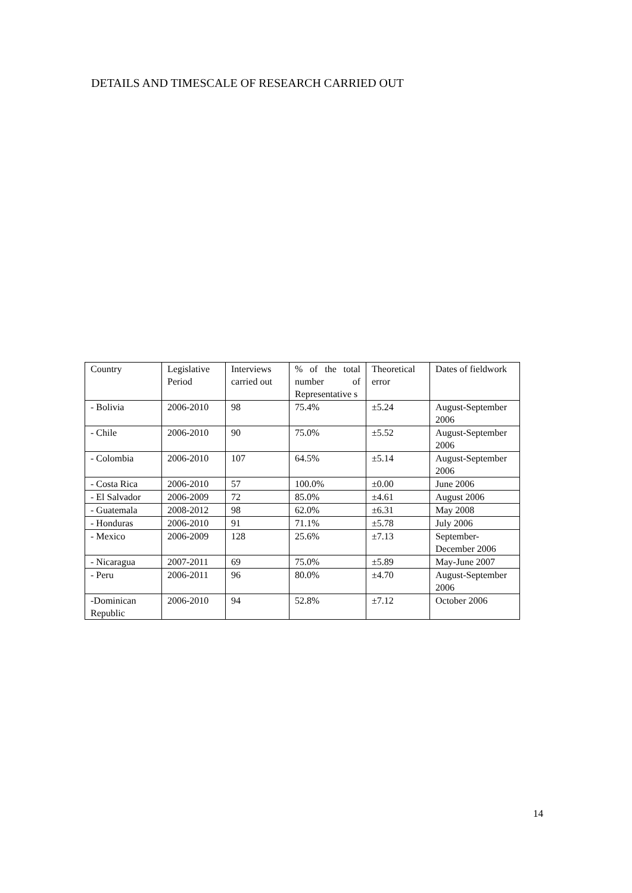DETAILS AND TIMESCALE OF RESEARCH CARRIED OUT
| Country | Legislative Period | Interviews carried out | % of the total number of Representative s | Theoretical error | Dates of fieldwork |
| - Bolivia | 2006-2010 | 98 | 75.4% | ±5.24 | August-September 2006 |
| - Chile | 2006-2010 | 90 | 75.0% | ±5.52 | August-September 2006 |
| - Colombia | 2006-2010 | 107 | 64.5% | ±5.14 | August-September 2006 |
| - Costa Rica | 2006-2010 | 57 | 100.0% | ±0.00 | June 2006 |
| - El Salvador | 2006-2009 | 72 | 85.0% | ±4.61 | August 2006 |
| - Guatemala | 2008-2012 | 98 | 62.0% | ±6.31 | May 2008 |
| - Honduras | 2006-2010 | 91 | 71.1% | ±5.78 | July 2006 |
| - Mexico | 2006-2009 | 128 | 25.6% | ±7.13 | September-December 2006 |
| - Nicaragua | 2007-2011 | 69 | 75.0% | ±5.89 | May-June 2007 |
| - Peru | 2006-2011 | 96 | 80.0% | ±4.70 | August-September 2006 |
| -Dominican Republic | 2006-2010 | 94 | 52.8% | ±7.12 | October 2006 |
14